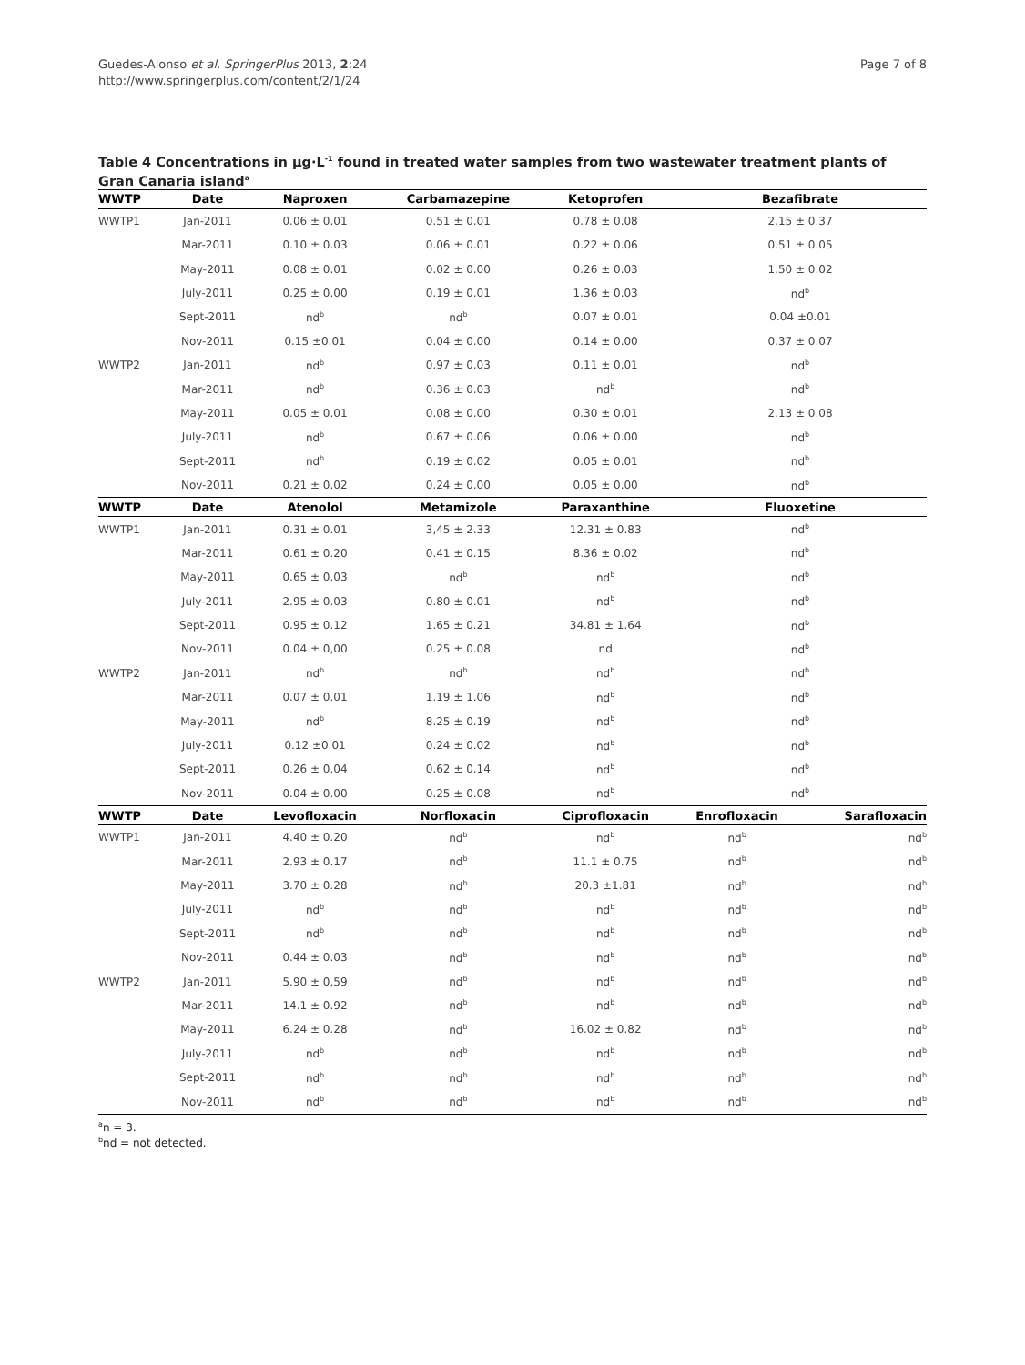Guedes-Alonso et al. SpringerPlus 2013, 2:24
http://www.springerplus.com/content/2/1/24
Page 7 of 8
Table 4 Concentrations in µg·L<sup>-1</sup> found in treated water samples from two wastewater treatment plants of Gran Canaria island<sup>a</sup>
| WWTP | Date | Naproxen | Carbamazepine | Ketoprofen | Bezafibrate | |
| --- | --- | --- | --- | --- | --- | --- |
| WWTP1 | Jan-2011 | 0.06 ± 0.01 | 0.51 ± 0.01 | 0.78 ± 0.08 | 2,15 ± 0.37 | |
| | Mar-2011 | 0.10 ± 0.03 | 0.06 ± 0.01 | 0.22 ± 0.06 | 0.51 ± 0.05 | |
| | May-2011 | 0.08 ± 0.01 | 0.02 ± 0.00 | 0.26 ± 0.03 | 1.50 ± 0.02 | |
| | July-2011 | 0.25 ± 0.00 | 0.19 ± 0.01 | 1.36 ± 0.03 | nd<sup>b</sup> | |
| | Sept-2011 | nd<sup>b</sup> | nd<sup>b</sup> | 0.07 ± 0.01 | 0.04 ±0.01 | |
| | Nov-2011 | 0.15 ±0.01 | 0.04 ± 0.00 | 0.14 ± 0.00 | 0.37 ± 0.07 | |
| WWTP2 | Jan-2011 | nd<sup>b</sup> | 0.97 ± 0.03 | 0.11 ± 0.01 | nd<sup>b</sup> | |
| | Mar-2011 | nd<sup>b</sup> | 0.36 ± 0.03 | nd<sup>b</sup> | nd<sup>b</sup> | |
| | May-2011 | 0.05 ± 0.01 | 0.08 ± 0.00 | 0.30 ± 0.01 | 2.13 ± 0.08 | |
| | July-2011 | nd<sup>b</sup> | 0.67 ± 0.06 | 0.06 ± 0.00 | nd<sup>b</sup> | |
| | Sept-2011 | nd<sup>b</sup> | 0.19 ± 0.02 | 0.05 ± 0.01 | nd<sup>b</sup> | |
| | Nov-2011 | 0.21 ± 0.02 | 0.24 ± 0.00 | 0.05 ± 0.00 | nd<sup>b</sup> | |
| WWTP | Date | Atenolol | Metamizole | Paraxanthine | Fluoxetine | |
| WWTP1 | Jan-2011 | 0.31 ± 0.01 | 3,45 ± 2.33 | 12.31 ± 0.83 | nd<sup>b</sup> | |
| | Mar-2011 | 0.61 ± 0.20 | 0.41 ± 0.15 | 8.36 ± 0.02 | nd<sup>b</sup> | |
| | May-2011 | 0.65 ± 0.03 | nd<sup>b</sup> | nd<sup>b</sup> | nd<sup>b</sup> | |
| | July-2011 | 2.95 ± 0.03 | 0.80 ± 0.01 | nd<sup>b</sup> | nd<sup>b</sup> | |
| | Sept-2011 | 0.95 ± 0.12 | 1.65 ± 0.21 | 34.81 ± 1.64 | nd<sup>b</sup> | |
| | Nov-2011 | 0.04 ± 0,00 | 0.25 ± 0.08 | nd | nd<sup>b</sup> | |
| WWTP2 | Jan-2011 | nd<sup>b</sup> | nd<sup>b</sup> | nd<sup>b</sup> | nd<sup>b</sup> | |
| | Mar-2011 | 0.07 ± 0.01 | 1.19 ± 1.06 | nd<sup>b</sup> | nd<sup>b</sup> | |
| | May-2011 | nd<sup>b</sup> | 8.25 ± 0.19 | nd<sup>b</sup> | nd<sup>b</sup> | |
| | July-2011 | 0.12 ±0.01 | 0.24 ± 0.02 | nd<sup>b</sup> | nd<sup>b</sup> | |
| | Sept-2011 | 0.26 ± 0.04 | 0.62 ± 0.14 | nd<sup>b</sup> | nd<sup>b</sup> | |
| | Nov-2011 | 0.04 ± 0.00 | 0.25 ± 0.08 | nd<sup>b</sup> | nd<sup>b</sup> | |
| WWTP | Date | Levofloxacin | Norfloxacin | Ciprofloxacin | Enrofloxacin | Sarafloxacin |
| WWTP1 | Jan-2011 | 4.40 ± 0.20 | nd<sup>b</sup> | nd<sup>b</sup> | nd<sup>b</sup> | nd<sup>b</sup> |
| | Mar-2011 | 2.93 ± 0.17 | nd<sup>b</sup> | 11.1 ± 0.75 | nd<sup>b</sup> | nd<sup>b</sup> |
| | May-2011 | 3.70 ± 0.28 | nd<sup>b</sup> | 20.3 ±1.81 | nd<sup>b</sup> | nd<sup>b</sup> |
| | July-2011 | nd<sup>b</sup> | nd<sup>b</sup> | nd<sup>b</sup> | nd<sup>b</sup> | nd<sup>b</sup> |
| | Sept-2011 | nd<sup>b</sup> | nd<sup>b</sup> | nd<sup>b</sup> | nd<sup>b</sup> | nd<sup>b</sup> |
| | Nov-2011 | 0.44 ± 0.03 | nd<sup>b</sup> | nd<sup>b</sup> | nd<sup>b</sup> | nd<sup>b</sup> |
| WWTP2 | Jan-2011 | 5.90 ± 0,59 | nd<sup>b</sup> | nd<sup>b</sup> | nd<sup>b</sup> | nd<sup>b</sup> |
| | Mar-2011 | 14.1 ± 0.92 | nd<sup>b</sup> | nd<sup>b</sup> | nd<sup>b</sup> | nd<sup>b</sup> |
| | May-2011 | 6.24 ± 0.28 | nd<sup>b</sup> | 16.02 ± 0.82 | nd<sup>b</sup> | nd<sup>b</sup> |
| | July-2011 | nd<sup>b</sup> | nd<sup>b</sup> | nd<sup>b</sup> | nd<sup>b</sup> | nd<sup>b</sup> |
| | Sept-2011 | nd<sup>b</sup> | nd<sup>b</sup> | nd<sup>b</sup> | nd<sup>b</sup> | nd<sup>b</sup> |
| | Nov-2011 | nd<sup>b</sup> | nd<sup>b</sup> | nd<sup>b</sup> | nd<sup>b</sup> | nd<sup>b</sup> |
<sup>a</sup> n = 3.
<sup>b</sup> nd = not detected.